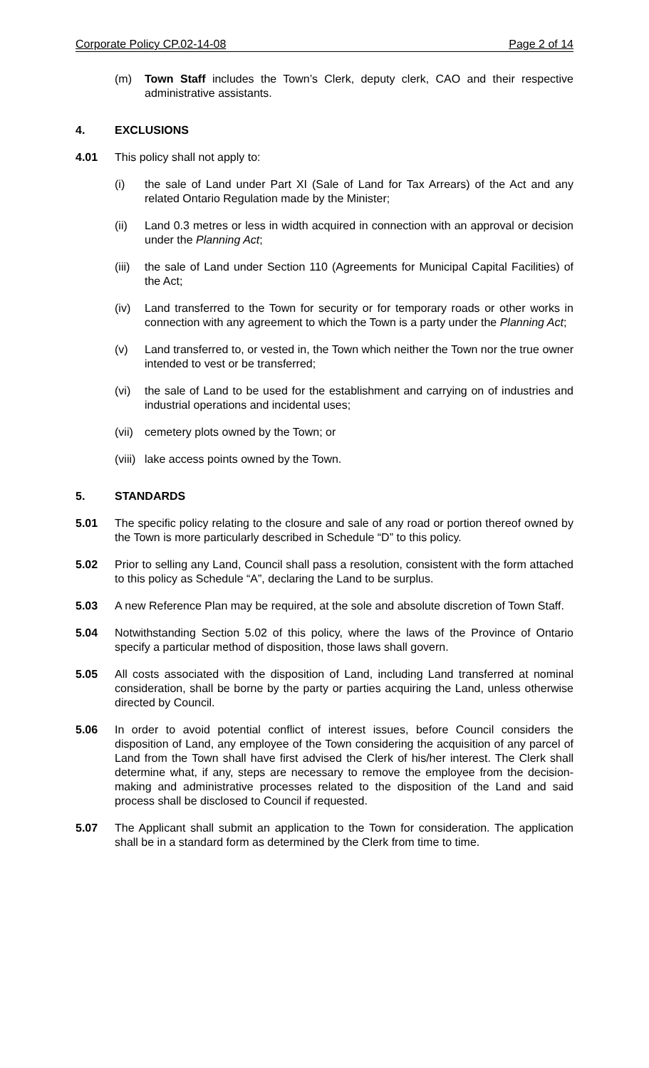Corporate Policy CP.02-14-08 Page 2 of 14
(m) Town Staff includes the Town’s Clerk, deputy clerk, CAO and their respective administrative assistants.
4. EXCLUSIONS
4.01 This policy shall not apply to:
(i) the sale of Land under Part XI (Sale of Land for Tax Arrears) of the Act and any related Ontario Regulation made by the Minister;
(ii) Land 0.3 metres or less in width acquired in connection with an approval or decision under the Planning Act;
(iii) the sale of Land under Section 110 (Agreements for Municipal Capital Facilities) of the Act;
(iv) Land transferred to the Town for security or for temporary roads or other works in connection with any agreement to which the Town is a party under the Planning Act;
(v) Land transferred to, or vested in, the Town which neither the Town nor the true owner intended to vest or be transferred;
(vi) the sale of Land to be used for the establishment and carrying on of industries and industrial operations and incidental uses;
(vii) cemetery plots owned by the Town; or
(viii) lake access points owned by the Town.
5. STANDARDS
5.01 The specific policy relating to the closure and sale of any road or portion thereof owned by the Town is more particularly described in Schedule “D” to this policy.
5.02 Prior to selling any Land, Council shall pass a resolution, consistent with the form attached to this policy as Schedule “A”, declaring the Land to be surplus.
5.03 A new Reference Plan may be required, at the sole and absolute discretion of Town Staff.
5.04 Notwithstanding Section 5.02 of this policy, where the laws of the Province of Ontario specify a particular method of disposition, those laws shall govern.
5.05 All costs associated with the disposition of Land, including Land transferred at nominal consideration, shall be borne by the party or parties acquiring the Land, unless otherwise directed by Council.
5.06 In order to avoid potential conflict of interest issues, before Council considers the disposition of Land, any employee of the Town considering the acquisition of any parcel of Land from the Town shall have first advised the Clerk of his/her interest. The Clerk shall determine what, if any, steps are necessary to remove the employee from the decision-making and administrative processes related to the disposition of the Land and said process shall be disclosed to Council if requested.
5.07 The Applicant shall submit an application to the Town for consideration. The application shall be in a standard form as determined by the Clerk from time to time.